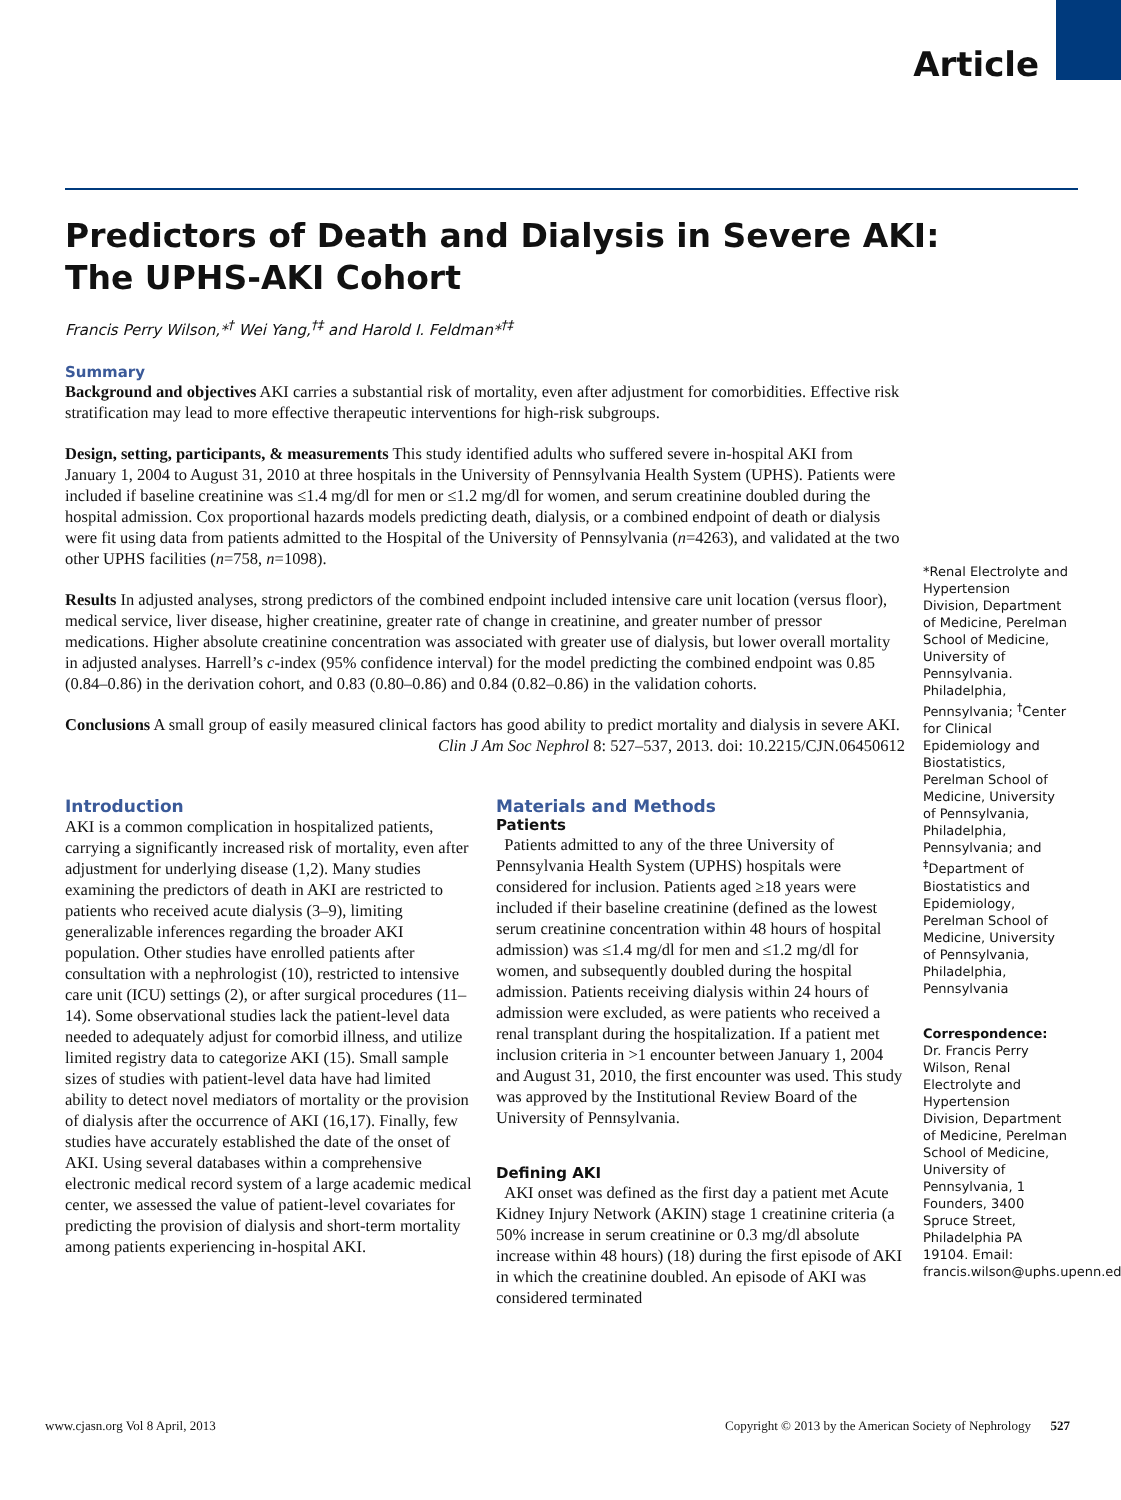Article
Predictors of Death and Dialysis in Severe AKI:
The UPHS-AKI Cohort
Francis Perry Wilson,*<sup>†</sup> Wei Yang,<sup>†‡</sup> and Harold I. Feldman*<sup>†‡</sup>
Summary
Background and objectives AKI carries a substantial risk of mortality, even after adjustment for comorbidities. Effective risk stratification may lead to more effective therapeutic interventions for high-risk subgroups.
Design, setting, participants, & measurements This study identified adults who suffered severe in-hospital AKI from January 1, 2004 to August 31, 2010 at three hospitals in the University of Pennsylvania Health System (UPHS). Patients were included if baseline creatinine was ≤1.4 mg/dl for men or ≤1.2 mg/dl for women, and serum creatinine doubled during the hospital admission. Cox proportional hazards models predicting death, dialysis, or a combined endpoint of death or dialysis were fit using data from patients admitted to the Hospital of the University of Pennsylvania (n=4263), and validated at the two other UPHS facilities (n=758, n=1098).
Results In adjusted analyses, strong predictors of the combined endpoint included intensive care unit location (versus floor), medical service, liver disease, higher creatinine, greater rate of change in creatinine, and greater number of pressor medications. Higher absolute creatinine concentration was associated with greater use of dialysis, but lower overall mortality in adjusted analyses. Harrell’s c-index (95% confidence interval) for the model predicting the combined endpoint was 0.85 (0.84–0.86) in the derivation cohort, and 0.83 (0.80–0.86) and 0.84 (0.82–0.86) in the validation cohorts.
Conclusions A small group of easily measured clinical factors has good ability to predict mortality and dialysis in severe AKI.
Clin J Am Soc Nephrol 8: 527–537, 2013. doi: 10.2215/CJN.06450612
Introduction
AKI is a common complication in hospitalized patients, carrying a significantly increased risk of mortality, even after adjustment for underlying disease (1,2). Many studies examining the predictors of death in AKI are restricted to patients who received acute dialysis (3–9), limiting generalizable inferences regarding the broader AKI population. Other studies have enrolled patients after consultation with a nephrologist (10), restricted to intensive care unit (ICU) settings (2), or after surgical procedures (11–14). Some observational studies lack the patient-level data needed to adequately adjust for comorbid illness, and utilize limited registry data to categorize AKI (15). Small sample sizes of studies with patient-level data have had limited ability to detect novel mediators of mortality or the provision of dialysis after the occurrence of AKI (16,17). Finally, few studies have accurately established the date of the onset of AKI. Using several databases within a comprehensive electronic medical record system of a large academic medical center, we assessed the value of patient-level covariates for predicting the provision of dialysis and short-term mortality among patients experiencing in-hospital AKI.
Materials and Methods
Patients
Patients admitted to any of the three University of Pennsylvania Health System (UPHS) hospitals were considered for inclusion. Patients aged ≥18 years were included if their baseline creatinine (defined as the lowest serum creatinine concentration within 48 hours of hospital admission) was ≤1.4 mg/dl for men and ≤1.2 mg/dl for women, and subsequently doubled during the hospital admission. Patients receiving dialysis within 24 hours of admission were excluded, as were patients who received a renal transplant during the hospitalization. If a patient met inclusion criteria in >1 encounter between January 1, 2004 and August 31, 2010, the first encounter was used. This study was approved by the Institutional Review Board of the University of Pennsylvania.
Defining AKI
AKI onset was defined as the first day a patient met Acute Kidney Injury Network (AKIN) stage 1 creatinine criteria (a 50% increase in serum creatinine or 0.3 mg/dl absolute increase within 48 hours) (18) during the first episode of AKI in which the creatinine doubled. An episode of AKI was considered terminated
*Renal Electrolyte and Hypertension Division, Department of Medicine, Perelman School of Medicine, University of Pennsylvania. Philadelphia, Pennsylvania; <sup>†</sup>Center for Clinical Epidemiology and Biostatistics, Perelman School of Medicine, University of Pennsylvania, Philadelphia, Pennsylvania; and <sup>‡</sup>Department of Biostatistics and Epidemiology, Perelman School of Medicine, University of Pennsylvania, Philadelphia, Pennsylvania
Correspondence:
Dr. Francis Perry Wilson, Renal Electrolyte and Hypertension Division, Department of Medicine, Perelman School of Medicine, University of Pennsylvania, 1 Founders, 3400 Spruce Street, Philadelphia PA 19104. Email: francis.wilson@uphs.upenn.edu
www.cjasn.org Vol 8 April, 2013 Copyright © 2013 by the American Society of Nephrology 527